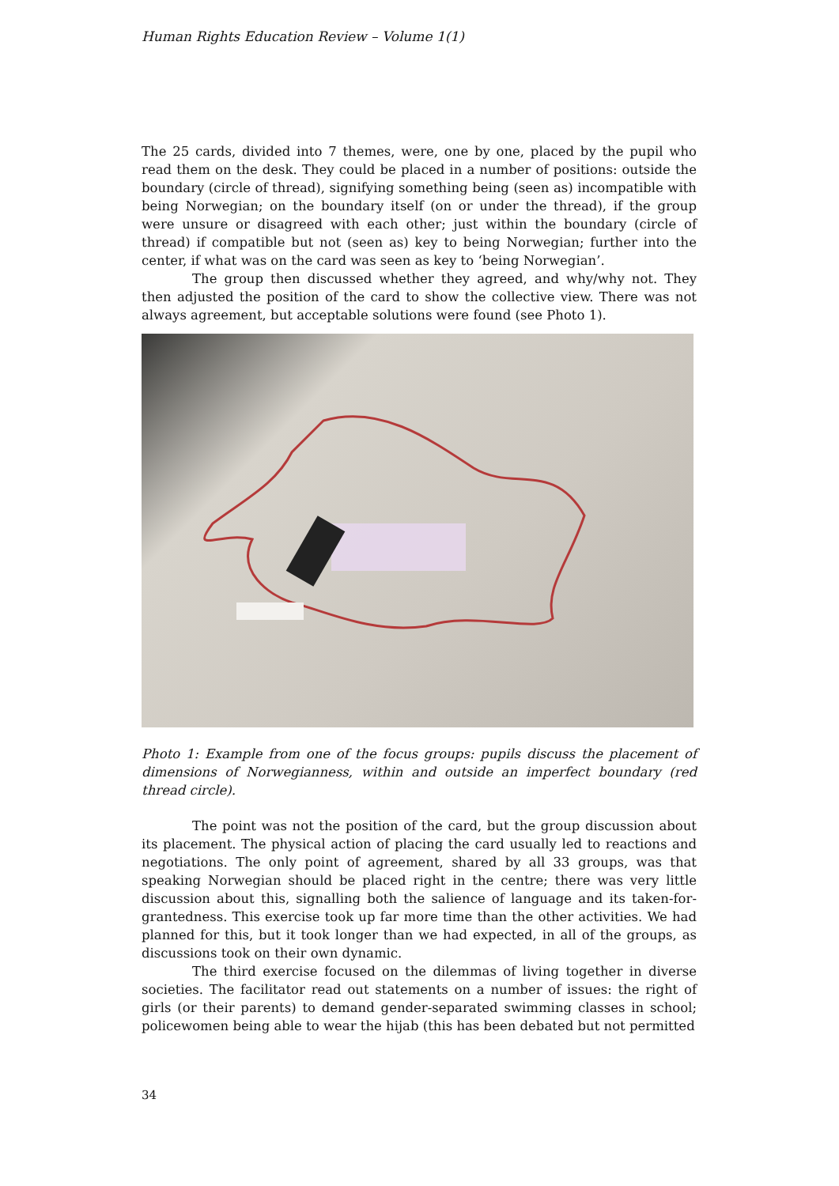Human Rights Education Review – Volume 1(1)
The 25 cards, divided into 7 themes, were, one by one, placed by the pupil who read them on the desk. They could be placed in a number of positions: outside the boundary (circle of thread), signifying something being (seen as) incompatible with being Norwegian; on the boundary itself (on or under the thread), if the group were unsure or disagreed with each other; just within the boundary (circle of thread) if compatible but not (seen as) key to being Norwegian; further into the center, if what was on the card was seen as key to ‘being Norwegian’.
The group then discussed whether they agreed, and why/why not. They then adjusted the position of the card to show the collective view. There was not always agreement, but acceptable solutions were found (see Photo 1).
Photo 1: Example from one of the focus groups: pupils discuss the placement of dimensions of Norwegianness, within and outside an imperfect boundary (red thread circle).
The point was not the position of the card, but the group discussion about its placement. The physical action of placing the card usually led to reactions and negotiations. The only point of agreement, shared by all 33 groups, was that speaking Norwegian should be placed right in the centre; there was very little discussion about this, signalling both the salience of language and its taken-for-grantedness. This exercise took up far more time than the other activities. We had planned for this, but it took longer than we had expected, in all of the groups, as discussions took on their own dynamic.
The third exercise focused on the dilemmas of living together in diverse societies. The facilitator read out statements on a number of issues: the right of girls (or their parents) to demand gender-separated swimming classes in school; policewomen being able to wear the hijab (this has been debated but not permitted
34